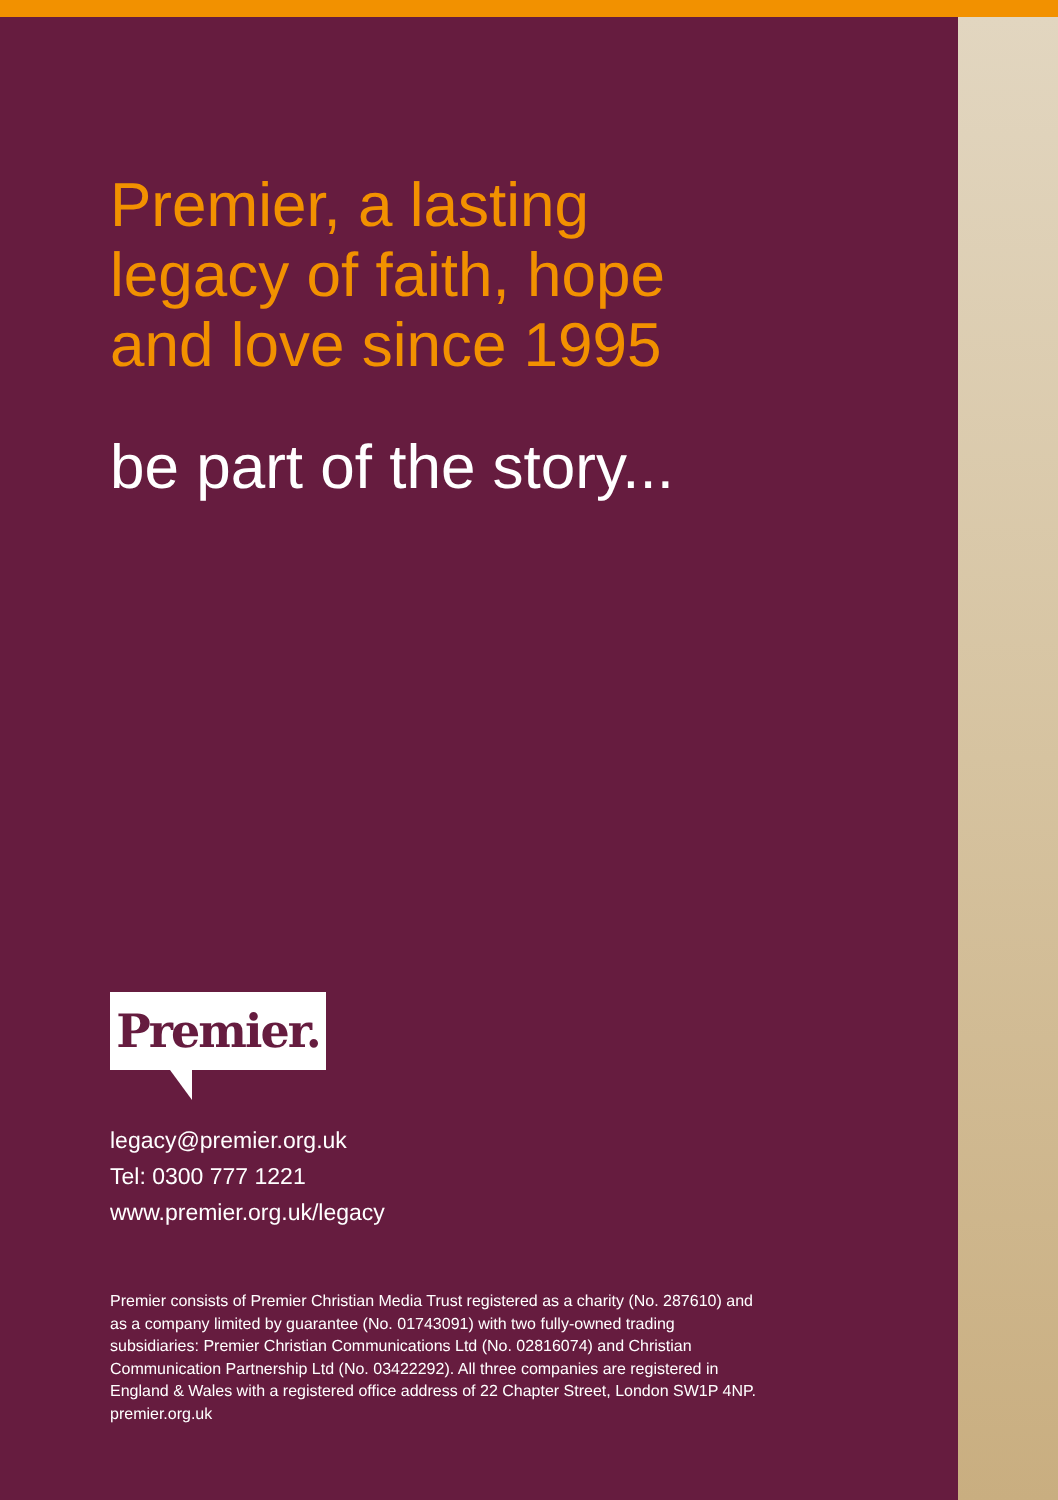Premier, a lasting
legacy of faith, hope
and love since 1995
be part of the story...
Premier.
legacy@premier.org.uk
Tel: 0300 777 1221
www.premier.org.uk/legacy
Premier consists of Premier Christian Media Trust registered as a charity (No. 287610) and as a company limited by guarantee (No. 01743091) with two fully-owned trading subsidiaries: Premier Christian Communications Ltd (No. 02816074) and Christian Communication Partnership Ltd (No. 03422292). All three companies are registered in England & Wales with a registered office address of 22 Chapter Street, London SW1P 4NP. premier.org.uk